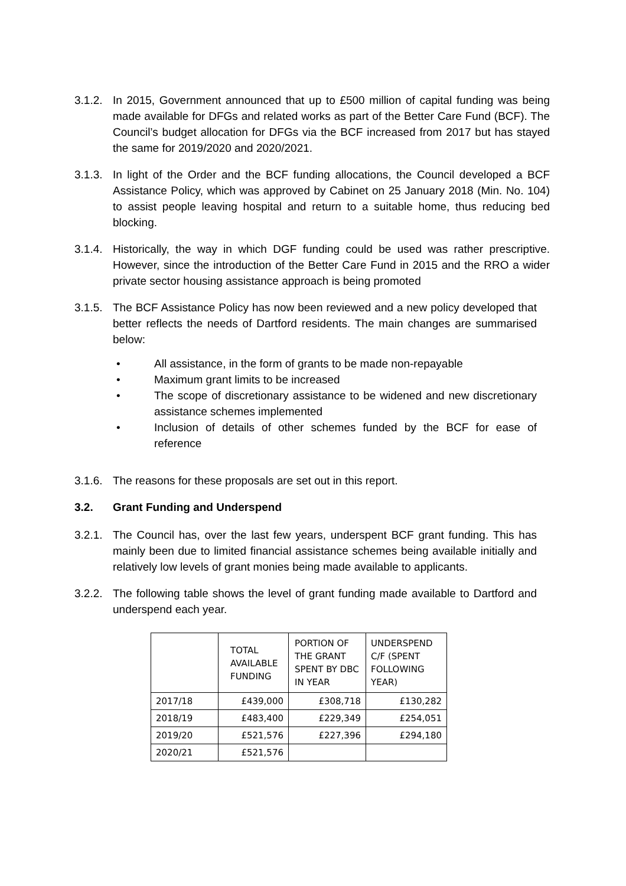3.1.2.
In 2015, Government announced that up to £500 million of capital funding was being made available for DFGs and related works as part of the Better Care Fund (BCF). The Council’s budget allocation for DFGs via the BCF increased from 2017 but has stayed the same for 2019/2020 and 2020/2021.
3.1.3.
In light of the Order and the BCF funding allocations, the Council developed a BCF Assistance Policy, which was approved by Cabinet on 25 January 2018 (Min. No. 104) to assist people leaving hospital and return to a suitable home, thus reducing bed blocking.
3.1.4.
Historically, the way in which DGF funding could be used was rather prescriptive. However, since the introduction of the Better Care Fund in 2015 and the RRO a wider private sector housing assistance approach is being promoted
3.1.5.
The BCF Assistance Policy has now been reviewed and a new policy developed that better reflects the needs of Dartford residents. The main changes are summarised below:
• All assistance, in the form of grants to be made non-repayable
• Maximum grant limits to be increased
• The scope of discretionary assistance to be widened and new discretionary assistance schemes implemented
• Inclusion of details of other schemes funded by the BCF for ease of reference
3.1.6.
The reasons for these proposals are set out in this report.
3.2. Grant Funding and Underspend
3.2.1.
The Council has, over the last few years, underspent BCF grant funding. This has mainly been due to limited financial assistance schemes being available initially and relatively low levels of grant monies being made available to applicants.
3.2.2.
The following table shows the level of grant funding made available to Dartford and underspend each year.
| | TOTAL AVAILABLE FUNDING | PORTION OF THE GRANT SPENT BY DBC IN YEAR | UNDERSPEND C/F (SPENT FOLLOWING YEAR) |
| --- | --- | --- | --- |
| 2017/18 | £439,000 | £308,718 | £130,282 |
| 2018/19 | £483,400 | £229,349 | £254,051 |
| 2019/20 | £521,576 | £227,396 | £294,180 |
| 2020/21 | £521,576 | | |